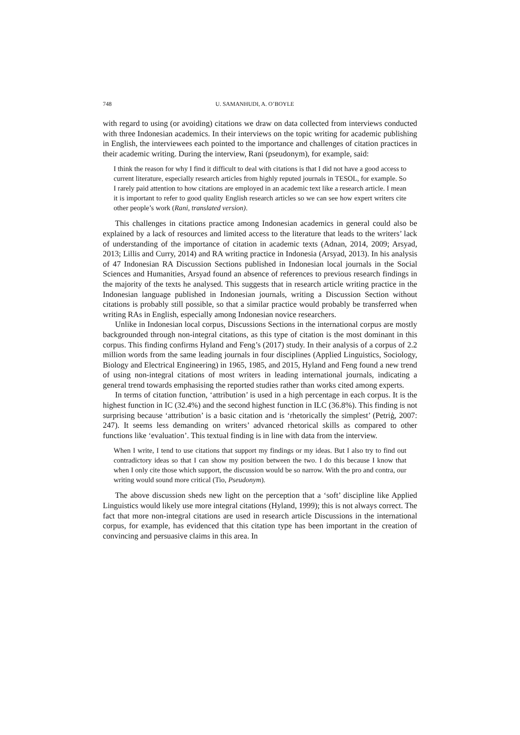748 U. SAMANHUDI, A. O’BOYLE
with regard to using (or avoiding) citations we draw on data collected from interviews conducted with three Indonesian academics. In their interviews on the topic writing for academic publishing in English, the interviewees each pointed to the importance and challenges of citation practices in their academic writing. During the interview, Rani (pseudonym), for example, said:
I think the reason for why I find it difficult to deal with citations is that I did not have a good access to current literature, especially research articles from highly reputed journals in TESOL, for example. So I rarely paid attention to how citations are employed in an academic text like a research article. I mean it is important to refer to good quality English research articles so we can see how expert writers cite other people’s work (Rani, translated version).
This challenges in citations practice among Indonesian academics in general could also be explained by a lack of resources and limited access to the literature that leads to the writers’ lack of understanding of the importance of citation in academic texts (Adnan, 2014, 2009; Arsyad, 2013; Lillis and Curry, 2014) and RA writing practice in Indonesia (Arsyad, 2013). In his analysis of 47 Indonesian RA Discussion Sections published in Indonesian local journals in the Social Sciences and Humanities, Arsyad found an absence of references to previous research findings in the majority of the texts he analysed. This suggests that in research article writing practice in the Indonesian language published in Indonesian journals, writing a Discussion Section without citations is probably still possible, so that a similar practice would probably be transferred when writing RAs in English, especially among Indonesian novice researchers.
Unlike in Indonesian local corpus, Discussions Sections in the international corpus are mostly backgrounded through non-integral citations, as this type of citation is the most dominant in this corpus. This finding confirms Hyland and Feng’s (2017) study. In their analysis of a corpus of 2.2 million words from the same leading journals in four disciplines (Applied Linguistics, Sociology, Biology and Electrical Engineering) in 1965, 1985, and 2015, Hyland and Feng found a new trend of using non-integral citations of most writers in leading international journals, indicating a general trend towards emphasising the reported studies rather than works cited among experts.
In terms of citation function, ‘attribution’ is used in a high percentage in each corpus. It is the highest function in IC (32.4%) and the second highest function in ILC (36.8%). This finding is not surprising because ‘attribution’ is a basic citation and is ‘rhetorically the simplest’ (Petriģ, 2007: 247). It seems less demanding on writers’ advanced rhetorical skills as compared to other functions like ‘evaluation’. This textual finding is in line with data from the interview.
When I write, I tend to use citations that support my findings or my ideas. But I also try to find out contradictory ideas so that I can show my position between the two. I do this because I know that when I only cite those which support, the discussion would be so narrow. With the pro and contra, our writing would sound more critical (Tio, Pseudonym).
The above discussion sheds new light on the perception that a ‘soft’ discipline like Applied Linguistics would likely use more integral citations (Hyland, 1999); this is not always correct. The fact that more non-integral citations are used in research article Discussions in the international corpus, for example, has evidenced that this citation type has been important in the creation of convincing and persuasive claims in this area. In